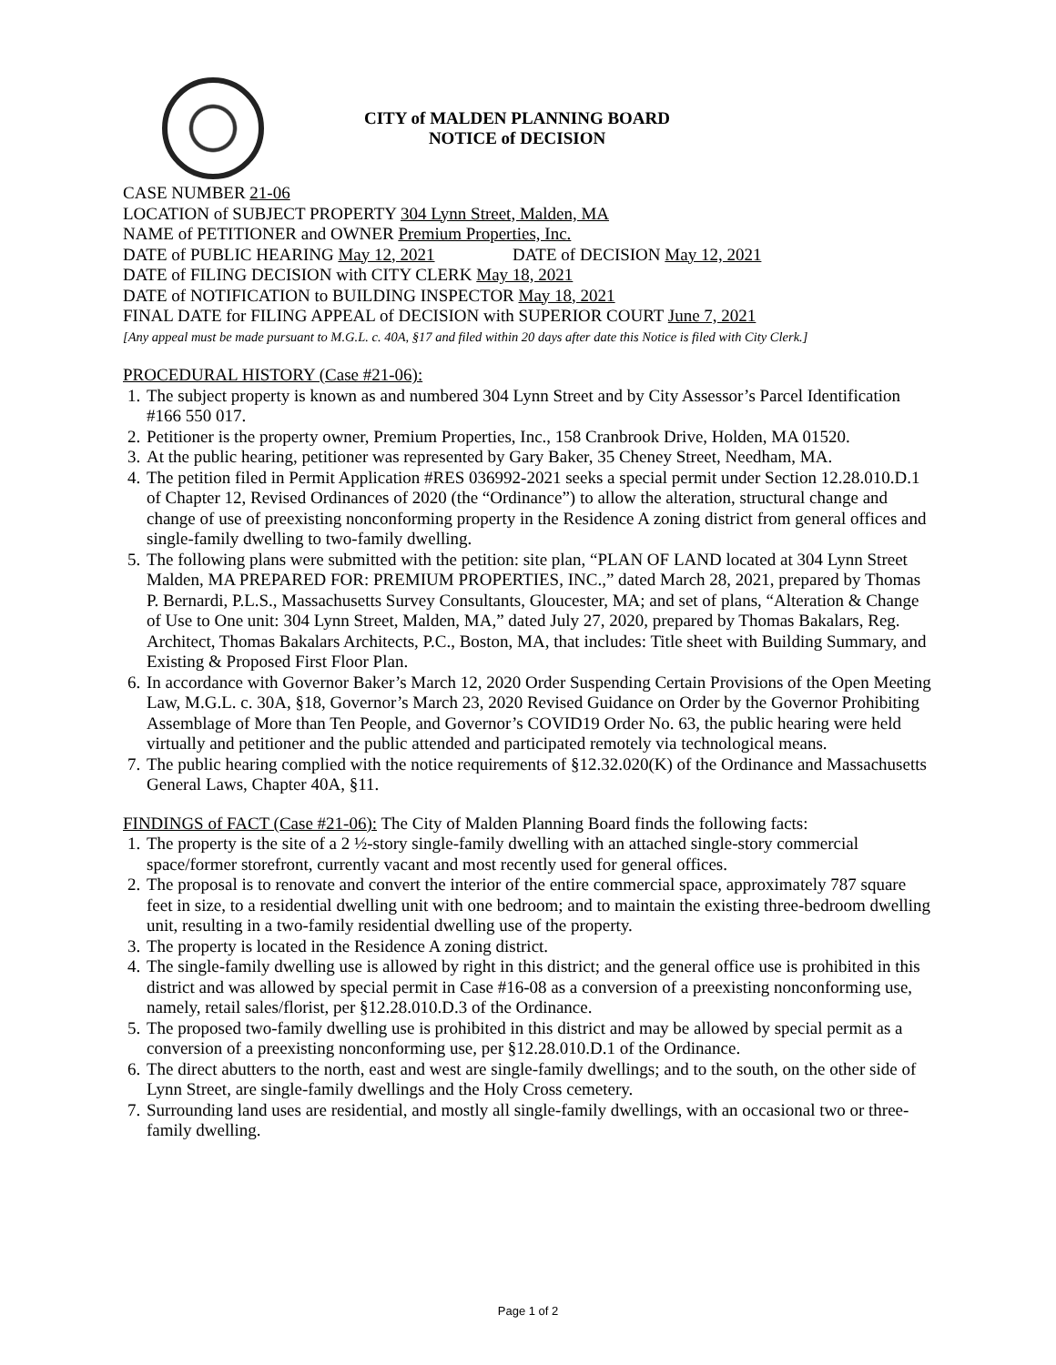CITY of MALDEN PLANNING BOARD
NOTICE of DECISION
CASE NUMBER 21-06
LOCATION of SUBJECT PROPERTY 304 Lynn Street, Malden, MA
NAME of PETITIONER and OWNER Premium Properties, Inc.
DATE of PUBLIC HEARING May 12, 2021 DATE of DECISION May 12, 2021
DATE of FILING DECISION with CITY CLERK May 18, 2021
DATE of NOTIFICATION to BUILDING INSPECTOR May 18, 2021
FINAL DATE for FILING APPEAL of DECISION with SUPERIOR COURT June 7, 2021
[Any appeal must be made pursuant to M.G.L. c. 40A, §17 and filed within 20 days after date this Notice is filed with City Clerk.]
PROCEDURAL HISTORY (Case #21-06):
1. The subject property is known as and numbered 304 Lynn Street and by City Assessor’s Parcel Identification #166 550 017.
2. Petitioner is the property owner, Premium Properties, Inc., 158 Cranbrook Drive, Holden, MA 01520.
3. At the public hearing, petitioner was represented by Gary Baker, 35 Cheney Street, Needham, MA.
4. The petition filed in Permit Application #RES 036992-2021 seeks a special permit under Section 12.28.010.D.1 of Chapter 12, Revised Ordinances of 2020 (the “Ordinance”) to allow the alteration, structural change and change of use of preexisting nonconforming property in the Residence A zoning district from general offices and single-family dwelling to two-family dwelling.
5. The following plans were submitted with the petition: site plan, “PLAN OF LAND located at 304 Lynn Street Malden, MA PREPARED FOR: PREMIUM PROPERTIES, INC.,” dated March 28, 2021, prepared by Thomas P. Bernardi, P.L.S., Massachusetts Survey Consultants, Gloucester, MA; and set of plans, “Alteration & Change of Use to One unit: 304 Lynn Street, Malden, MA,” dated July 27, 2020, prepared by Thomas Bakalars, Reg. Architect, Thomas Bakalars Architects, P.C., Boston, MA, that includes: Title sheet with Building Summary, and Existing & Proposed First Floor Plan.
6. In accordance with Governor Baker’s March 12, 2020 Order Suspending Certain Provisions of the Open Meeting Law, M.G.L. c. 30A, §18, Governor’s March 23, 2020 Revised Guidance on Order by the Governor Prohibiting Assemblage of More than Ten People, and Governor’s COVID19 Order No. 63, the public hearing were held virtually and petitioner and the public attended and participated remotely via technological means.
7. The public hearing complied with the notice requirements of §12.32.020(K) of the Ordinance and Massachusetts General Laws, Chapter 40A, §11.
FINDINGS of FACT (Case #21-06): The City of Malden Planning Board finds the following facts:
1. The property is the site of a 2 ½-story single-family dwelling with an attached single-story commercial space/former storefront, currently vacant and most recently used for general offices.
2. The proposal is to renovate and convert the interior of the entire commercial space, approximately 787 square feet in size, to a residential dwelling unit with one bedroom; and to maintain the existing three-bedroom dwelling unit, resulting in a two-family residential dwelling use of the property.
3. The property is located in the Residence A zoning district.
4. The single-family dwelling use is allowed by right in this district; and the general office use is prohibited in this district and was allowed by special permit in Case #16-08 as a conversion of a preexisting nonconforming use, namely, retail sales/florist, per §12.28.010.D.3 of the Ordinance.
5. The proposed two-family dwelling use is prohibited in this district and may be allowed by special permit as a conversion of a preexisting nonconforming use, per §12.28.010.D.1 of the Ordinance.
6. The direct abutters to the north, east and west are single-family dwellings; and to the south, on the other side of Lynn Street, are single-family dwellings and the Holy Cross cemetery.
7. Surrounding land uses are residential, and mostly all single-family dwellings, with an occasional two or three-family dwelling.
Page 1 of 2